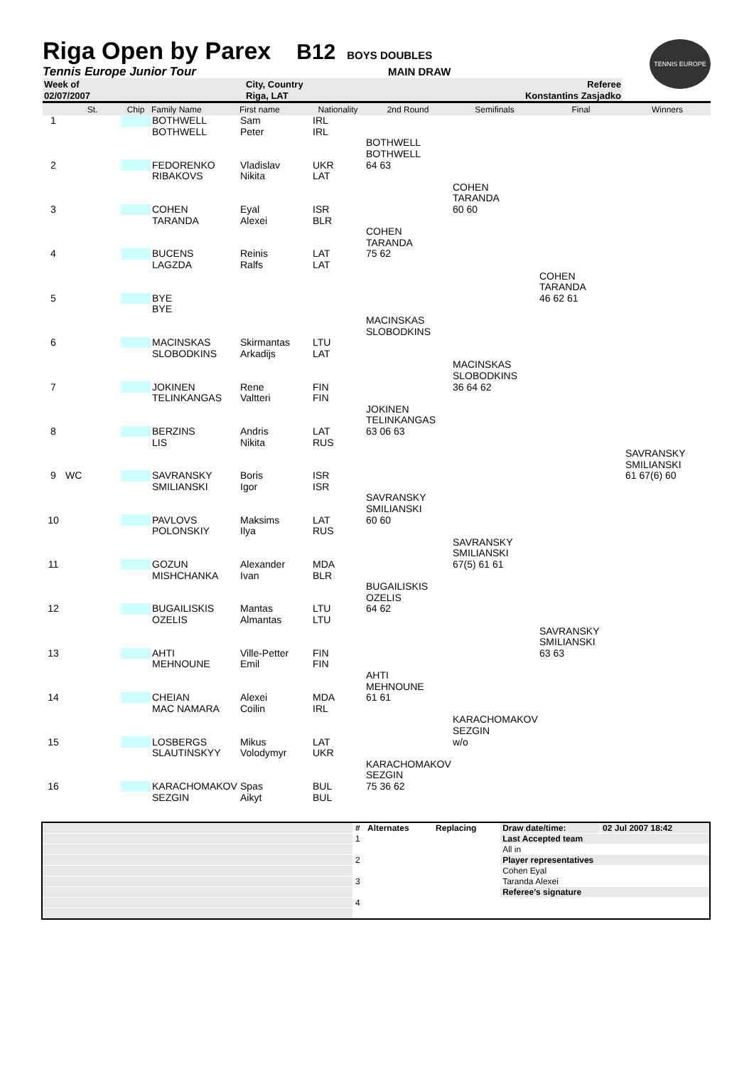Riga Open by Parex B12 BOYS DOUBLES
Tennis Europe Junior Tour MAIN DRAW
TENNIS EUROPE
| Week of | City, Country | | Referee | |
| 02/07/2007 | Riga, LAT | | Konstantins Zasjadko | |
| | St. | Chip | Family Name | First name | Nationality | 2nd Round | Semifinals | Final | Winners |
| --- | --- | --- | --- | --- | --- | --- | --- | --- | --- |
| 1 | | | BOTHWELL | Sam | IRL | | | | |
| | | | BOTHWELL | Peter | IRL | | | | |
| | | | | | | BOTHWELL | | | |
| | | | | | | BOTHWELL | | | |
| 2 | | | FEDORENKO | Vladislav | UKR | 64 63 | | | |
| | | | RIBAKOVS | Nikita | LAT | | | | |
| | | | | | | | COHEN | | |
| | | | | | | | TARANDA | | |
| 3 | | | COHEN | Eyal | ISR | | 60 60 | | |
| | | | TARANDA | Alexei | BLR | | | | |
| | | | | | | COHEN | | | |
| | | | | | | TARANDA | | | |
| 4 | | | BUCENS | Reinis | LAT | 75 62 | | | |
| | | | LAGZDA | Ralfs | LAT | | | | |
| | | | | | | | | COHEN | |
| | | | | | | | | TARANDA | |
| 5 | | | BYE | | | | | 46 62 61 | |
| | | | BYE | | | | | | |
| | | | | | | MACINSKAS | | | |
| | | | | | | SLOBODKINS | | | |
| 6 | | | MACINSKAS | Skirmantas | LTU | | | | |
| | | | SLOBODKINS | Arkadijs | LAT | | | | |
| | | | | | | | MACINSKAS | | |
| | | | | | | | SLOBODKINS | | |
| 7 | | | JOKINEN | Rene | FIN | | 36 64 62 | | |
| | | | TELINKANGAS | Valtteri | FIN | | | | |
| | | | | | | JOKINEN | | | |
| | | | | | | TELINKANGAS | | | |
| 8 | | | BERZINS | Andris | LAT | 63 06 63 | | | |
| | | | LIS | Nikita | RUS | | | | |
| | | | | | | | | | SAVRANSKY |
| | | | | | | | | | SMILIANSKI |
| 9 | WC | | SAVRANSKY | Boris | ISR | | | | 61 67(6) 60 |
| | | | SMILIANSKI | Igor | ISR | | | | |
| | | | | | | SAVRANSKY | | | |
| | | | | | | SMILIANSKI | | | |
| 10 | | | PAVLOVS | Maksims | LAT | 60 60 | | | |
| | | | POLONSKIY | Ilya | RUS | | | | |
| | | | | | | | SAVRANSKY | | |
| | | | | | | | SMILIANSKI | | |
| 11 | | | GOZUN | Alexander | MDA | | 67(5) 61 61 | | |
| | | | MISHCHANKA | Ivan | BLR | | | | |
| | | | | | | BUGAILISKIS | | | |
| | | | | | | OZELIS | | | |
| 12 | | | BUGAILISKIS | Mantas | LTU | 64 62 | | | |
| | | | OZELIS | Almantas | LTU | | | | |
| | | | | | | | | SAVRANSKY | |
| | | | | | | | | SMILIANSKI | |
| 13 | | | AHTI | Ville-Petter | FIN | | | 63 63 | |
| | | | MEHNOUNE | Emil | FIN | | | | |
| | | | | | | AHTI | | | |
| | | | | | | MEHNOUNE | | | |
| 14 | | | CHEIAN | Alexei | MDA | 61 61 | | | |
| | | | MAC NAMARA | Coilin | IRL | | | | |
| | | | | | | | KARACHOMAKOV | | |
| | | | | | | | SEZGIN | | |
| 15 | | | LOSBERGS | Mikus | LAT | | w/o | | |
| | | | SLAUTINSKYY | Volodymyr | UKR | | | | |
| | | | | | | KARACHOMAKOV | | | |
| | | | | | | SEZGIN | | | |
| 16 | | | KARACHOMAKOV | Spas | BUL | 75 36 62 | | | |
| | | | SEZGIN | Aikyt | BUL | | | | |
| | # | Alternates | Replacing | Draw date/time: | 02 Jul 2007 18:42 |
| | 1 | | | Last Accepted team | |
| | | | | All in | |
| | 2 | | | Player representatives | |
| | | | | Cohen Eyal | |
| | 3 | | | Taranda Alexei | |
| | | | | Referee's signature | |
| | 4 | | | | |